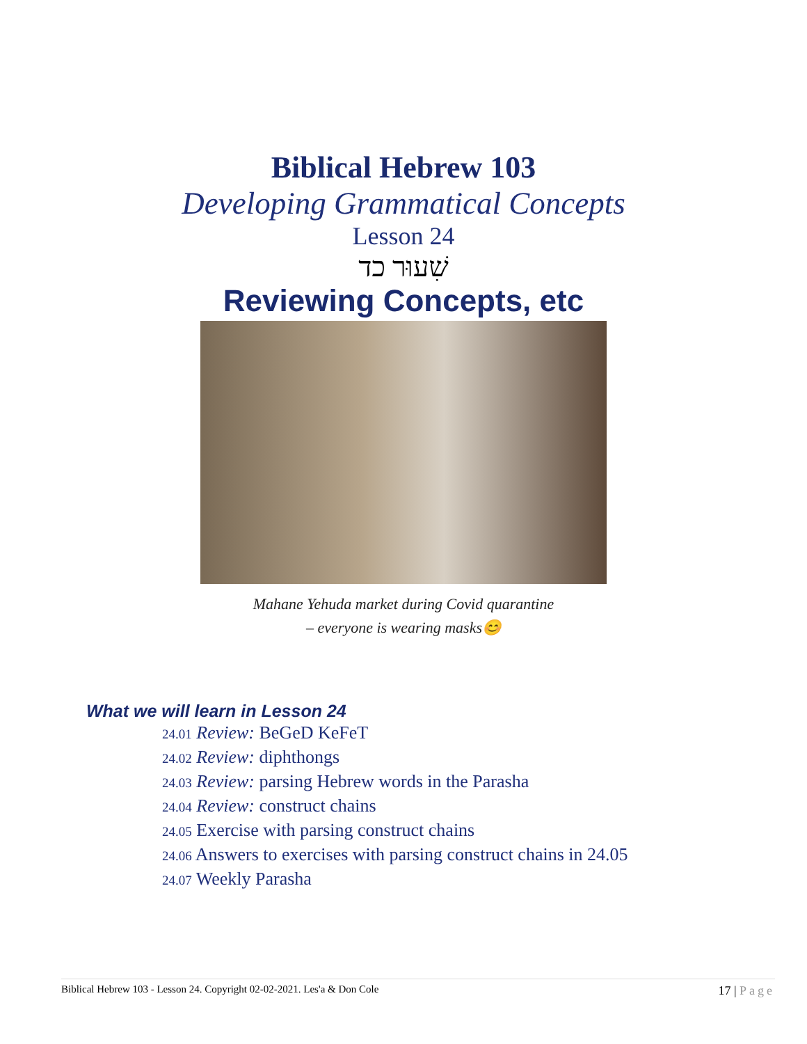Biblical Hebrew 103
Developing Grammatical Concepts
Lesson 24
שִׁעוּר כד
Reviewing Concepts, etc
Mahane Yehuda market during Covid quarantine
– everyone is wearing masks😊
What we will learn in Lesson 24
24.01 Review: BeGeD KeFeT
24.02 Review: diphthongs
24.03 Review: parsing Hebrew words in the Parasha
24.04 Review: construct chains
24.05 Exercise with parsing construct chains
24.06 Answers to exercises with parsing construct chains in 24.05
24.07 Weekly Parasha
Biblical Hebrew 103 - Lesson 24. Copyright 02-02-2021. Les'a & Don Cole 17 | Page